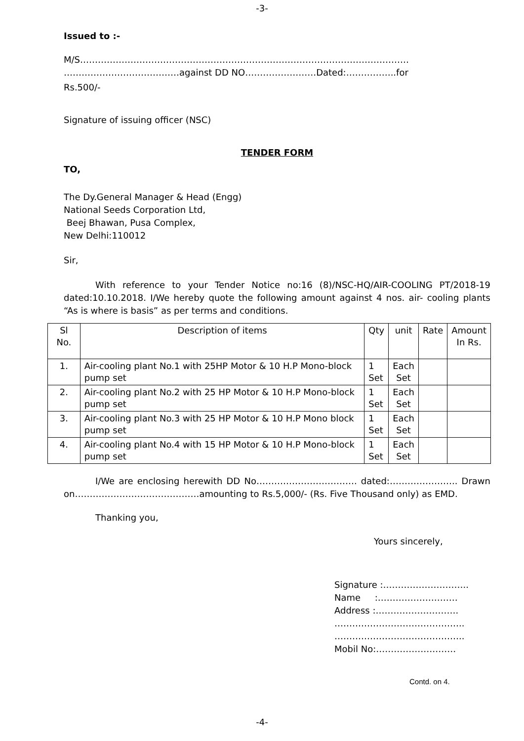-3-
Issued to :-
M/S…………………………………………………………………………………………………
…………………………………against DD NO……………………Dated:……………..for
Rs.500/-
Signature of issuing officer (NSC)
TENDER FORM
TO,
The Dy.General Manager & Head (Engg)
National Seeds Corporation Ltd,
Beej Bhawan, Pusa Complex,
New Delhi:110012
Sir,
With reference to your Tender Notice no:16 (8)/NSC-HQ/AIR-COOLING PT/2018-19 dated:10.10.2018. I/We hereby quote the following amount against 4 nos. air- cooling plants “As is where is basis” as per terms and conditions.
| Sl No. | Description of items | Qty | unit | Rate | Amount In Rs. |
| --- | --- | --- | --- | --- | --- |
| 1. | Air-cooling plant No.1 with 25HP Motor & 10 H.P Mono-block pump set | 1 Set | Each Set | | |
| 2. | Air-cooling plant No.2 with 25 HP Motor & 10 H.P Mono-block pump set | 1 Set | Each Set | | |
| 3. | Air-cooling plant No.3 with 25 HP Motor & 10 H.P Mono block pump set | 1 Set | Each Set | | |
| 4. | Air-cooling plant No.4 with 15 HP Motor & 10 H.P Mono-block pump set | 1 Set | Each Set | | |
I/We are enclosing herewith DD No……………………………. dated:………………….. Drawn on……………………………………amounting to Rs.5,000/- (Rs. Five Thousand only) as EMD.
Thanking you,
Yours sincerely,
Signature :………………………..
Name :………………………
Address :……………………….
……………………………………..
……………………………………..
Mobil No:………………………
Contd. on 4.
-4-